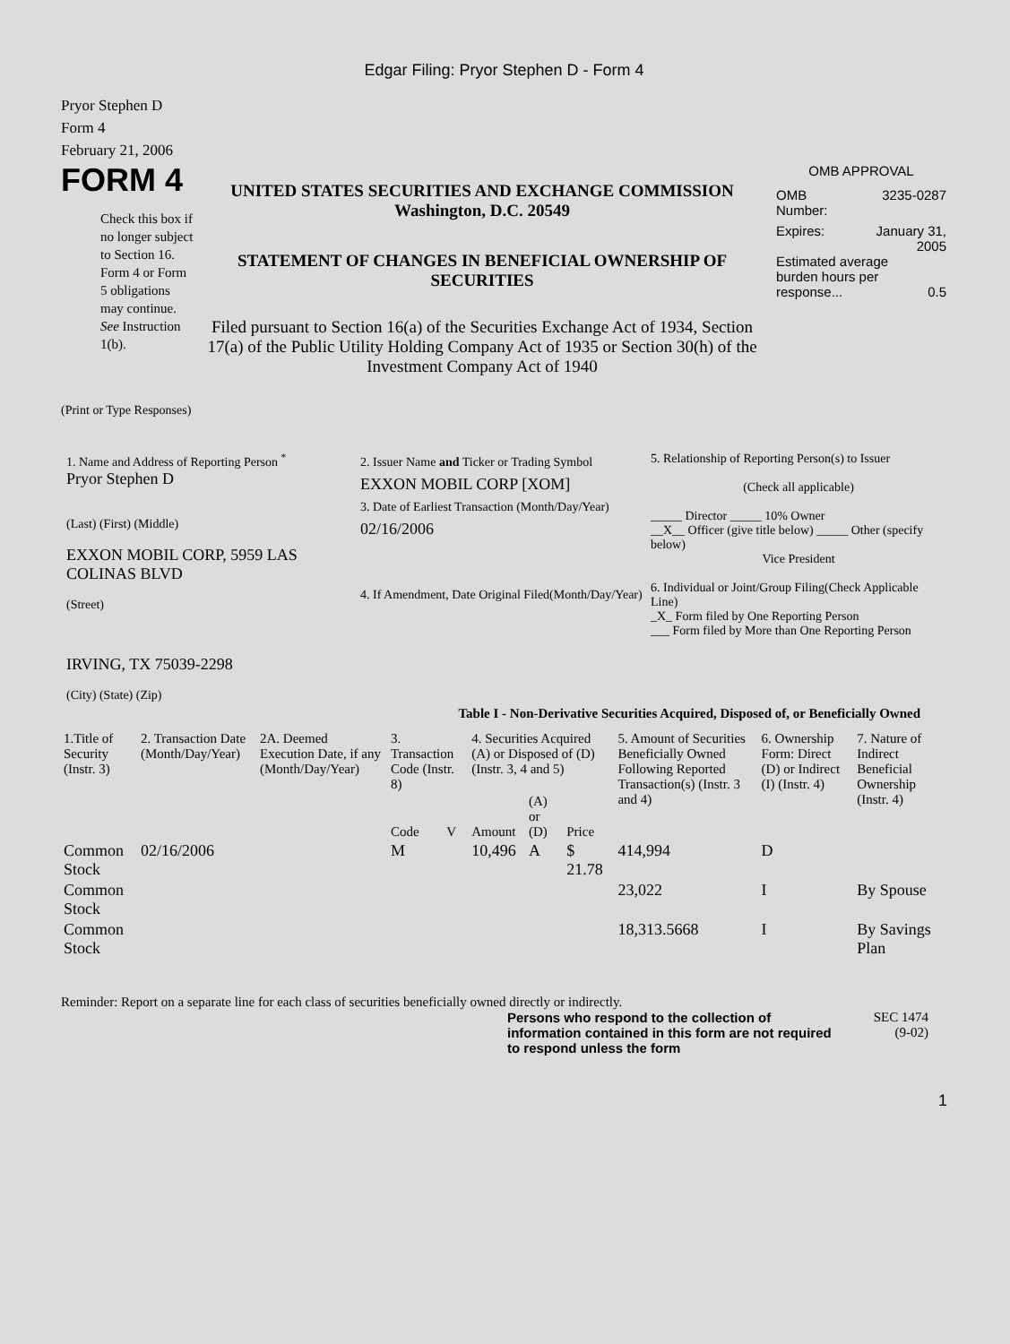Edgar Filing: Pryor Stephen D - Form 4
Pryor Stephen D
Form 4
February 21, 2006
FORM 4
Check this box if no longer subject to Section 16. Form 4 or Form 5 obligations may continue. See Instruction 1(b).
UNITED STATES SECURITIES AND EXCHANGE COMMISSION
Washington, D.C. 20549
STATEMENT OF CHANGES IN BENEFICIAL OWNERSHIP OF SECURITIES
Filed pursuant to Section 16(a) of the Securities Exchange Act of 1934, Section 17(a) of the Public Utility Holding Company Act of 1935 or Section 30(h) of the Investment Company Act of 1940
OMB APPROVAL
OMB
Number: 3235-0287
Expires: January 31,
2005
Estimated average burden hours per response... 0.5
(Print or Type Responses)
1. Name and Address of Reporting Person <sup>*</sup>
Pryor Stephen D
(Last) (First) (Middle)
EXXON MOBIL CORP, 5959 LAS COLINAS BLVD
(Street)
IRVING, TX 75039-2298
(City) (State) (Zip)
2. Issuer Name and Ticker or Trading Symbol
EXXON MOBIL CORP [XOM]
3. Date of Earliest Transaction (Month/Day/Year)
02/16/2006
4. If Amendment, Date Original Filed(Month/Day/Year)
5. Relationship of Reporting Person(s) to Issuer
(Check all applicable)
_____ Director _____ 10% Owner
__X__ Officer (give title below) _____ Other (specify below)
Vice President
6. Individual or Joint/Group Filing(Check Applicable Line)
_X_ Form filed by One Reporting Person
___ Form filed by More than One Reporting Person
Table I - Non-Derivative Securities Acquired, Disposed of, or Beneficially Owned
| 1.Title of Security (Instr. 3) | 2. Transaction Date (Month/Day/Year) | 2A. Deemed Execution Date, if any (Month/Day/Year) | 3. Transaction Code (Instr. 8) | | 4. Securities Acquired (A) or Disposed of (D) (Instr. 3, 4 and 5) | | | 5. Amount of Securities Beneficially Owned Following Reported Transaction(s) (Instr. 3 and 4) | 6. Ownership Form: Direct (D) or Indirect (I) (Instr. 4) | 7. Nature of Indirect Beneficial Ownership (Instr. 4) |
| --- | --- | --- | --- | --- | --- | --- | --- | --- | --- | --- |
| | | | Code | V | Amount | (A) or (D) | Price | | | |
| Common Stock | 02/16/2006 | | M | | 10,496 | A | $ 21.78 | 414,994 | D | |
| Common Stock | | | | | | | | 23,022 | I | By Spouse |
| Common Stock | | | | | | | | 18,313.5668 | I | By Savings Plan |
Reminder: Report on a separate line for each class of securities beneficially owned directly or indirectly.
Persons who respond to the collection of information contained in this form are not required to respond unless the form
SEC 1474
(9-02)
1